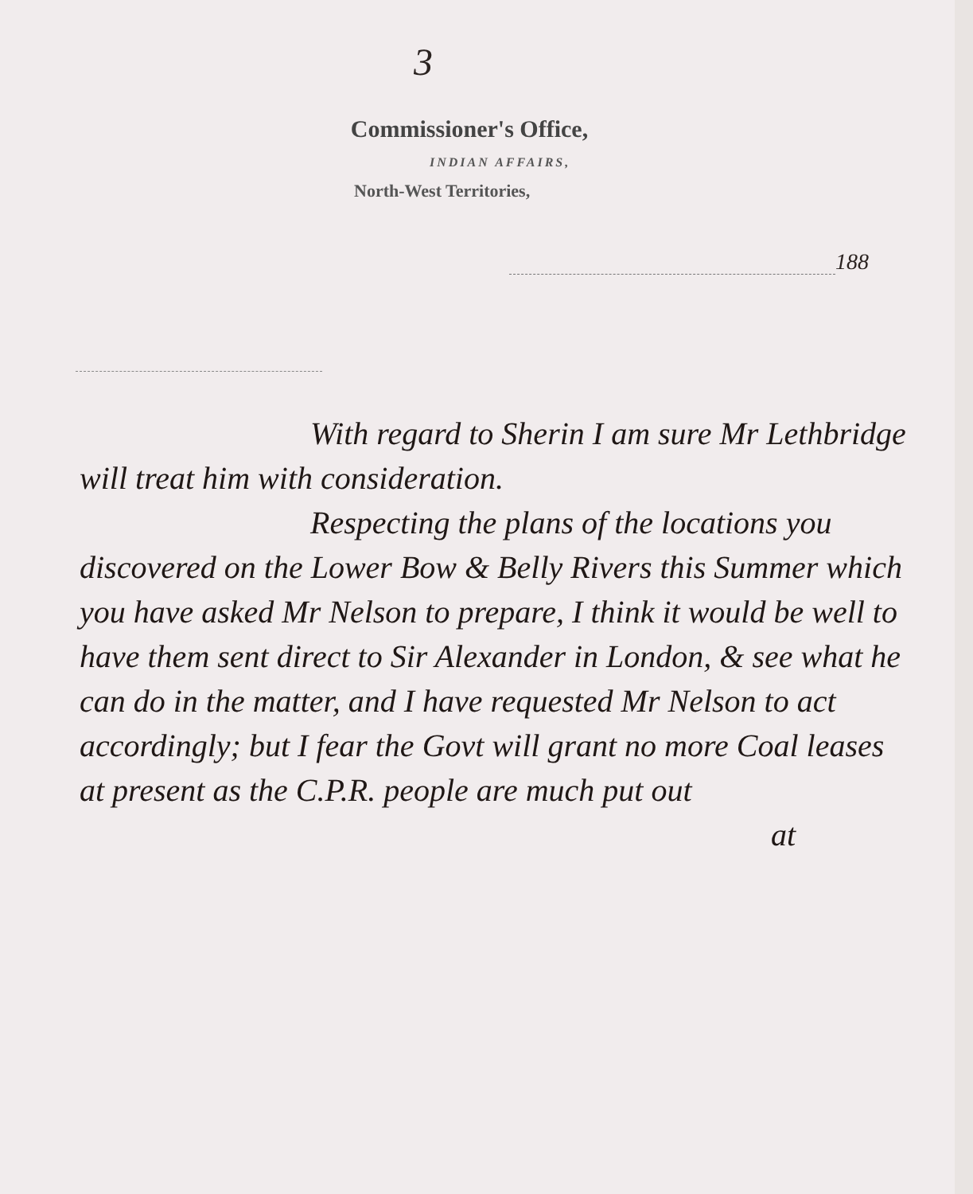3
Commissioner's Office,
INDIAN AFFAIRS,
North-West Territories,
188
With regard to Sherin I am sure Mr Lethbridge will treat him with consideration.
Respecting the plans of the locations you discovered on the Lower Bow & Belly Rivers this Summer which you have asked Mr Nelson to prepare, I think it would be well to have them sent direct to Sir Alexander in London, & see what he can do in the matter, and I have requested Mr Nelson to act accordingly; but I fear the Govt will grant no more Coal leases at present as the C.P.R. people are much put out
at